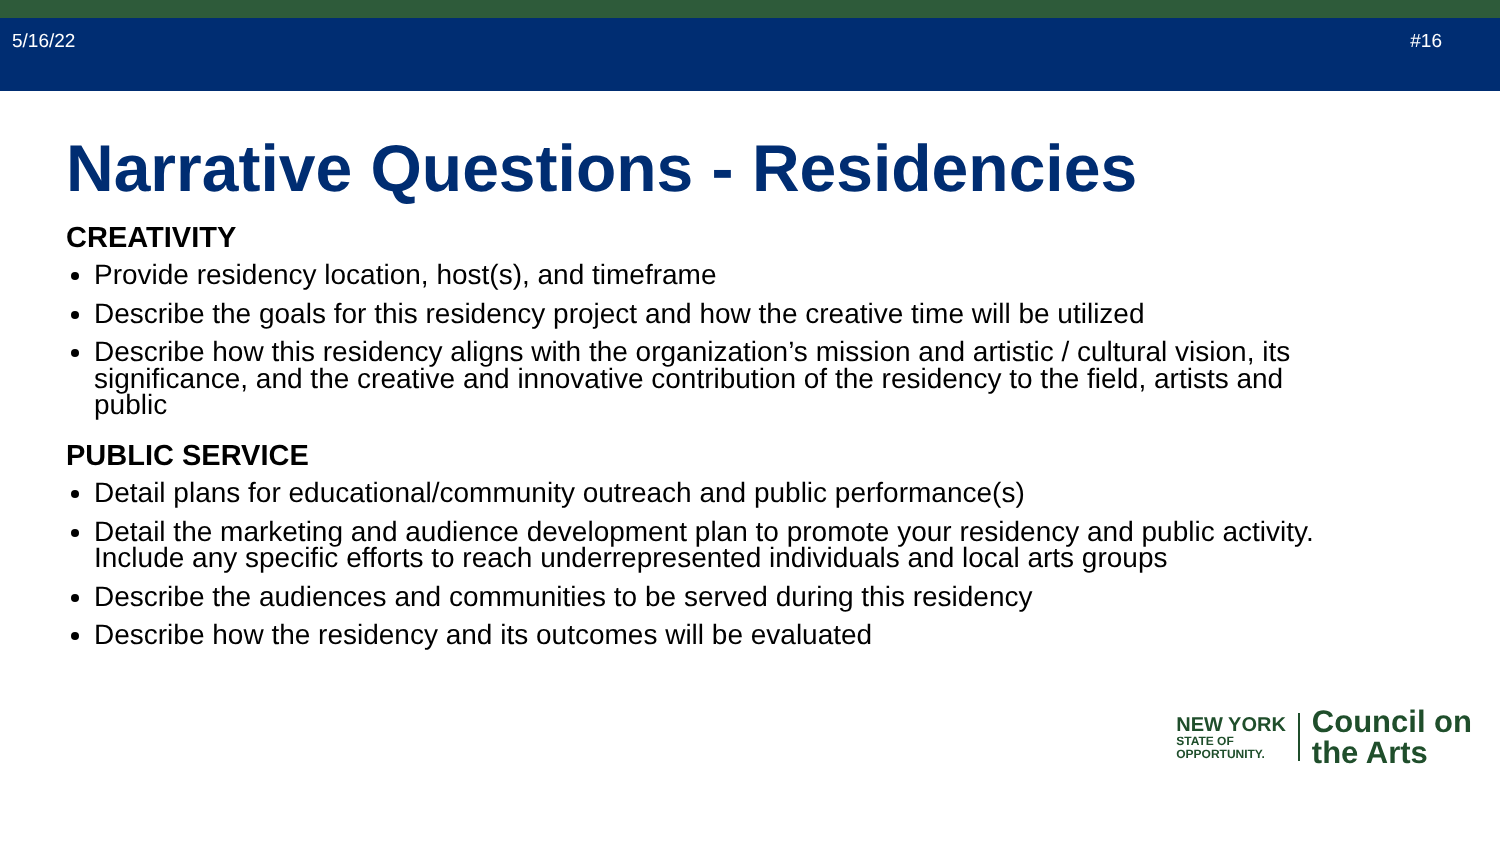5/16/22 #16
Narrative Questions - Residencies
CREATIVITY
Provide residency location, host(s), and timeframe
Describe the goals for this residency project and how the creative time will be utilized
Describe how this residency aligns with the organization’s mission and artistic / cultural vision, its significance, and the creative and innovative contribution of the residency to the field, artists and public
PUBLIC SERVICE
Detail plans for educational/community outreach and public performance(s)
Detail the marketing and audience development plan to promote your residency and public activity. Include any specific efforts to reach underrepresented individuals and local arts groups
Describe the audiences and communities to be served during this residency
Describe how the residency and its outcomes will be evaluated
NEW YORK
STATE OF
OPPORTUNITY.
Council on
the Arts